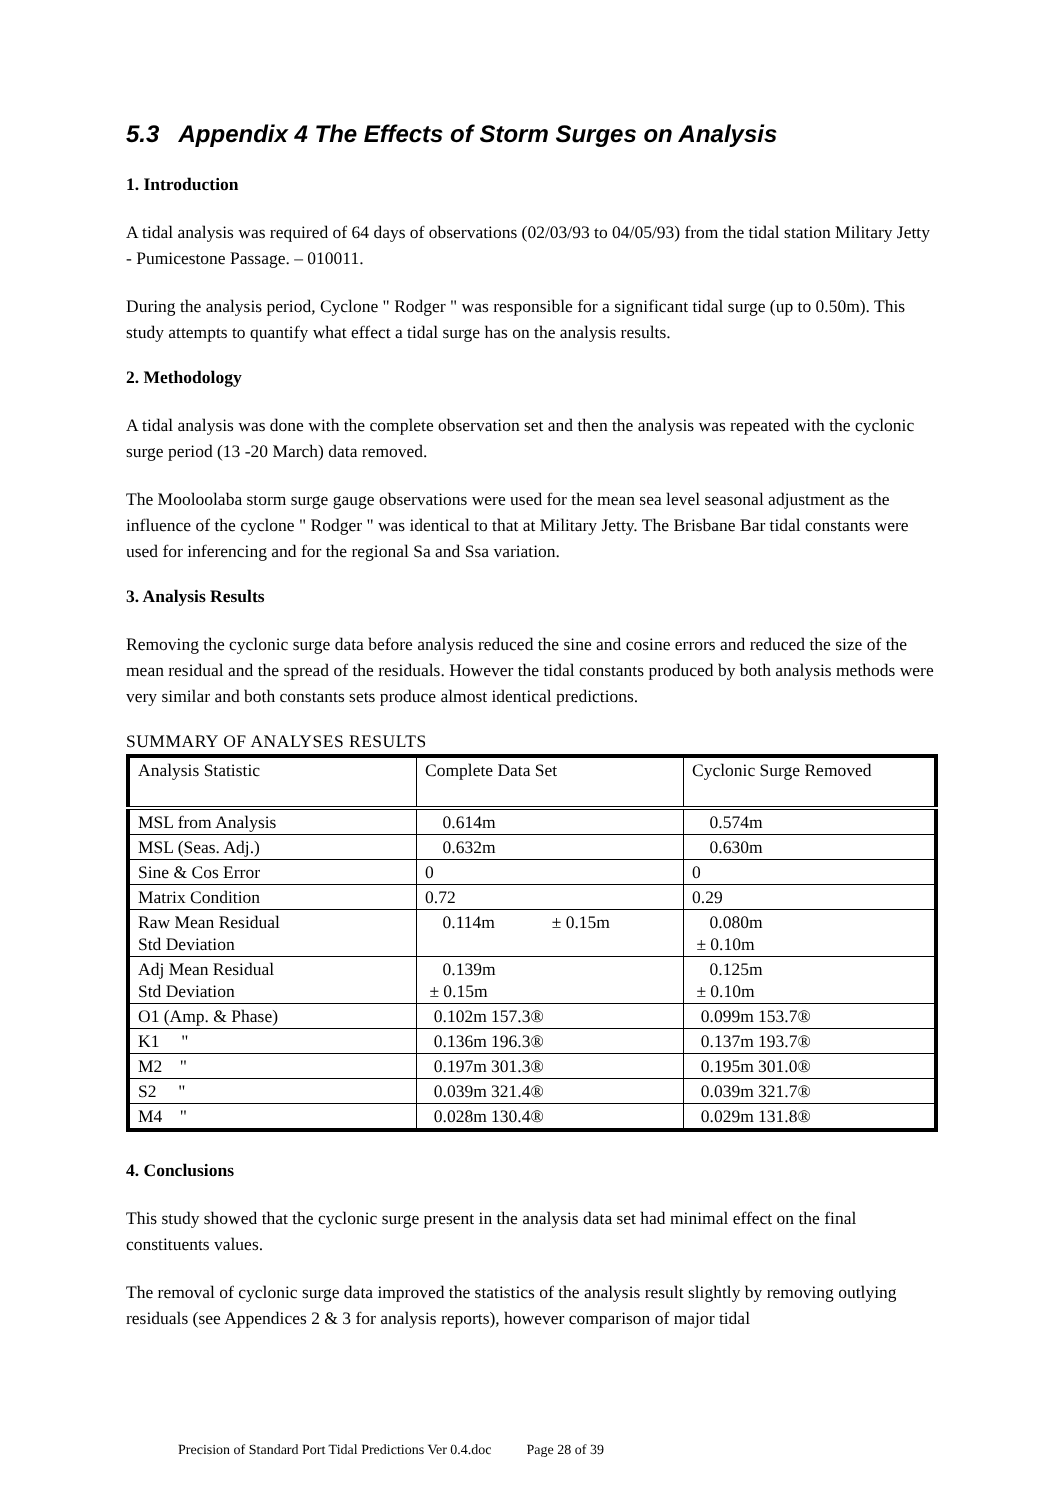5.3 Appendix 4 The Effects of Storm Surges on Analysis
1. Introduction
A tidal analysis was required of 64 days of observations (02/03/93 to 04/05/93) from the tidal station Military Jetty - Pumicestone Passage. – 010011.
During the analysis period, Cyclone " Rodger " was responsible for a significant tidal surge (up to 0.50m). This study attempts to quantify what effect a tidal surge has on the analysis results.
2. Methodology
A tidal analysis was done with the complete observation set and then the analysis was repeated with the cyclonic surge period (13 -20 March) data removed.
The Mooloolaba storm surge gauge observations were used for the mean sea level seasonal adjustment as the influence of the cyclone " Rodger " was identical to that at Military Jetty. The Brisbane Bar tidal constants were used for inferencing and for the regional Sa and Ssa variation.
3. Analysis Results
Removing the cyclonic surge data before analysis reduced the sine and cosine errors and reduced the size of the mean residual and the spread of the residuals. However the tidal constants produced by both analysis methods were very similar and both constants sets produce almost identical predictions.
SUMMARY OF ANALYSES RESULTS
| Analysis Statistic | Complete Data Set | Cyclonic Surge Removed |
| MSL from Analysis | 0.614m | 0.574m |
| MSL (Seas. Adj.) | 0.632m | 0.630m |
| Sine & Cos Error | 0 | 0 |
| Matrix Condition | 0.72 | 0.29 |
| Raw Mean Residual Std Deviation | 0.114m ± 0.15m | 0.080m ± 0.10m |
| Adj Mean Residual Std Deviation | 0.139m ± 0.15m | 0.125m ± 0.10m |
| O1 (Amp. & Phase) | 0.102m 157.3® | 0.099m 153.7® |
| K1 " | 0.136m 196.3® | 0.137m 193.7® |
| M2 " | 0.197m 301.3® | 0.195m 301.0® |
| S2 " | 0.039m 321.4® | 0.039m 321.7® |
| M4 " | 0.028m 130.4® | 0.029m 131.8® |
4. Conclusions
This study showed that the cyclonic surge present in the analysis data set had minimal effect on the final constituents values.
The removal of cyclonic surge data improved the statistics of the analysis result slightly by removing outlying residuals (see Appendices 2 & 3 for analysis reports), however comparison of major tidal
Precision of Standard Port Tidal Predictions Ver 0.4.doc Page 28 of 39